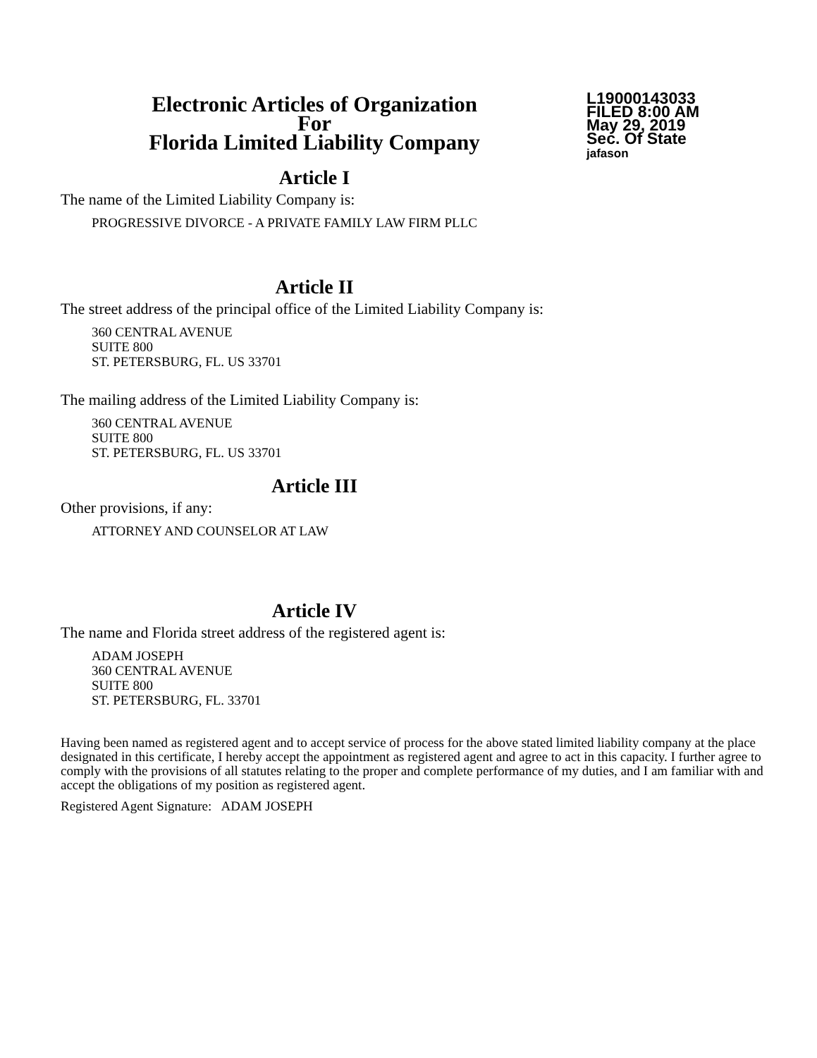Electronic Articles of Organization
For
Florida Limited Liability Company
L19000143033
FILED 8:00 AM
May 29, 2019
Sec. Of State
jafason
Article I
The name of the Limited Liability Company is:
PROGRESSIVE DIVORCE - A PRIVATE FAMILY LAW FIRM PLLC
Article II
The street address of the principal office of the Limited Liability Company is:
360 CENTRAL AVENUE
SUITE 800
ST. PETERSBURG, FL. US 33701
The mailing address of the Limited Liability Company is:
360 CENTRAL AVENUE
SUITE 800
ST. PETERSBURG, FL. US 33701
Article III
Other provisions, if any:
ATTORNEY AND COUNSELOR AT LAW
Article IV
The name and Florida street address of the registered agent is:
ADAM JOSEPH
360 CENTRAL AVENUE
SUITE 800
ST. PETERSBURG, FL. 33701
Having been named as registered agent and to accept service of process for the above stated limited liability company at the place designated in this certificate, I hereby accept the appointment as registered agent and agree to act in this capacity. I further agree to comply with the provisions of all statutes relating to the proper and complete performance of my duties, and I am familiar with and accept the obligations of my position as registered agent.
Registered Agent Signature: ADAM JOSEPH